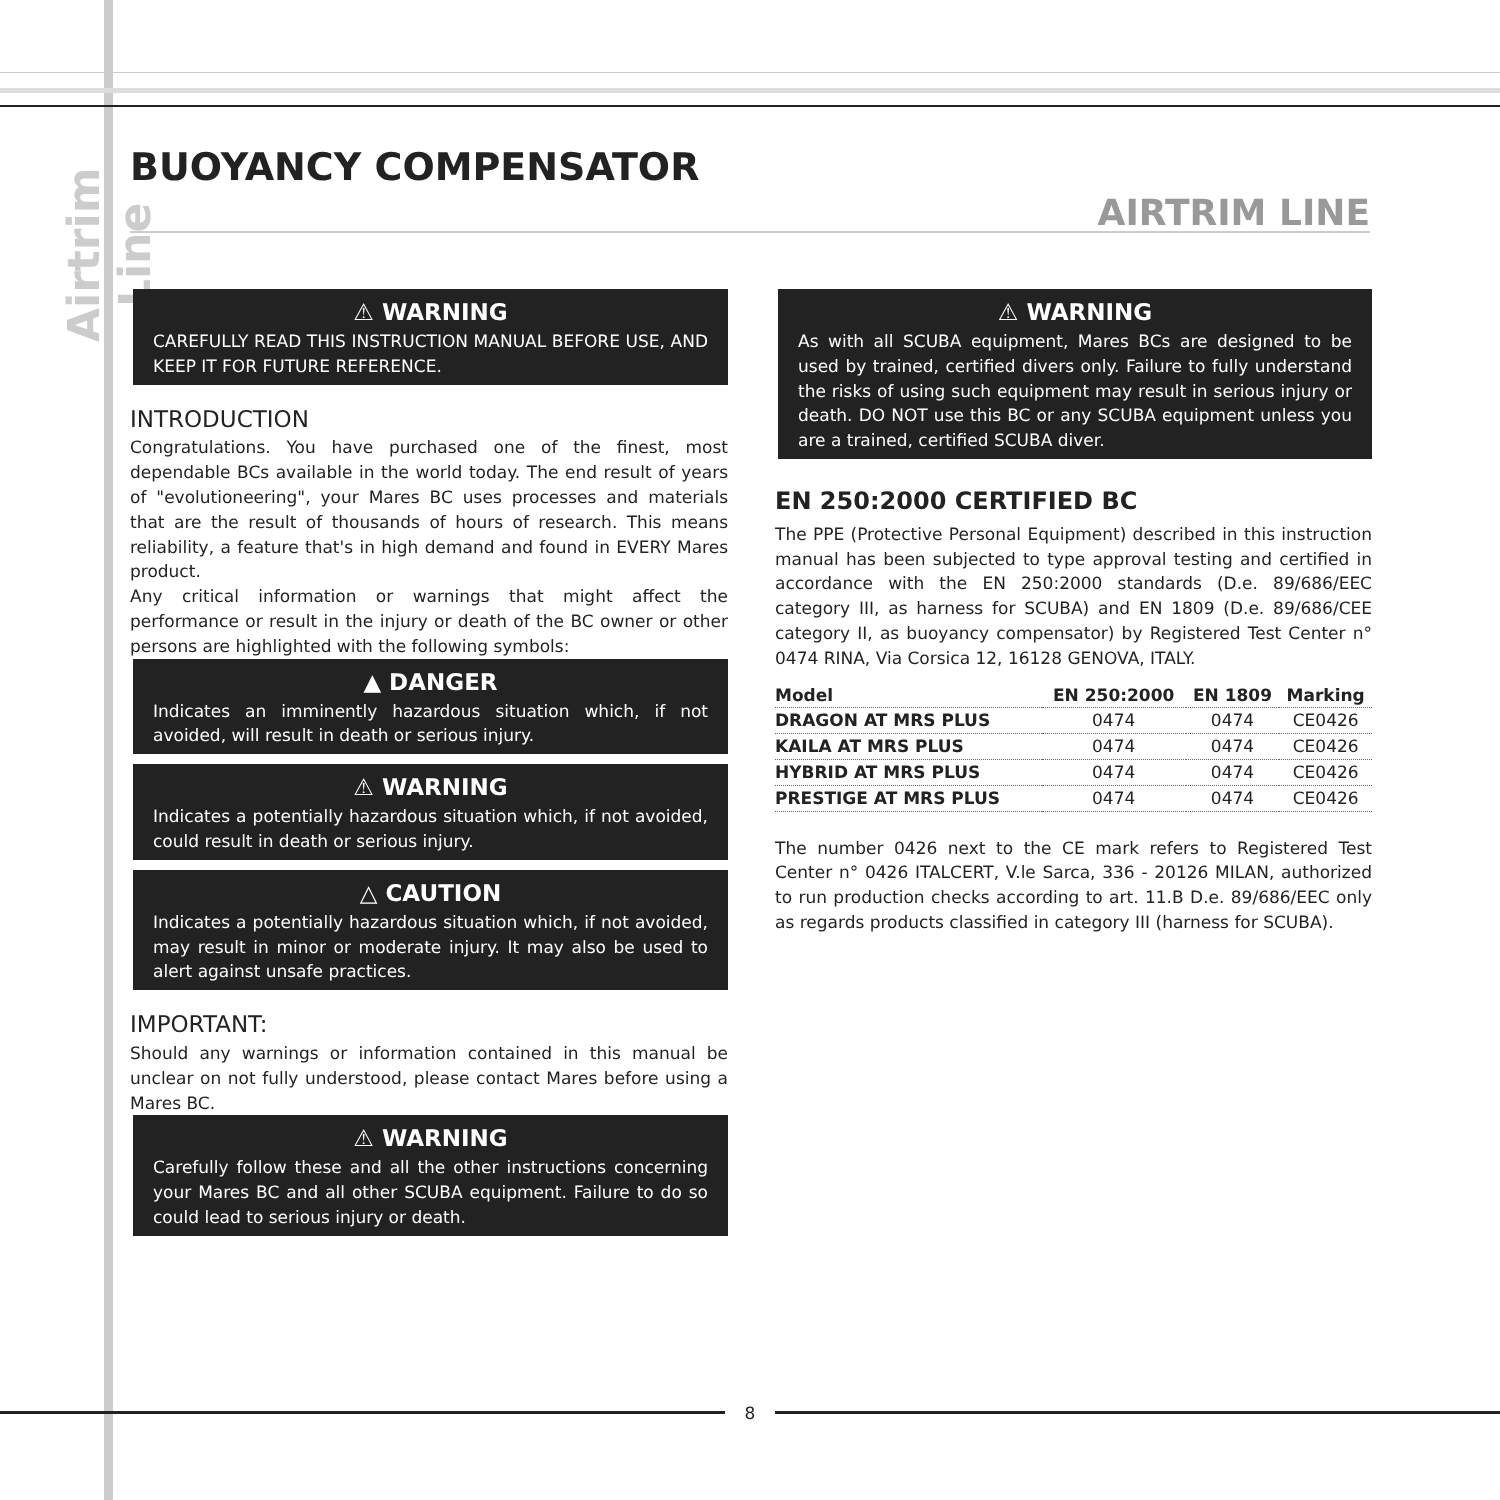Airtrim Line
BUOYANCY COMPENSATOR
AIRTRIM LINE
⚠ WARNING
CAREFULLY READ THIS INSTRUCTION MANUAL BEFORE USE, AND KEEP IT FOR FUTURE REFERENCE.
INTRODUCTION
Congratulations. You have purchased one of the finest, most dependable BCs available in the world today. The end result of years of "evolutioneering", your Mares BC uses processes and materials that are the result of thousands of hours of research. This means reliability, a feature that's in high demand and found in EVERY Mares product.
Any critical information or warnings that might affect the performance or result in the injury or death of the BC owner or other persons are highlighted with the following symbols:
▲ DANGER
Indicates an imminently hazardous situation which, if not avoided, will result in death or serious injury.
⚠ WARNING
Indicates a potentially hazardous situation which, if not avoided, could result in death or serious injury.
△ CAUTION
Indicates a potentially hazardous situation which, if not avoided, may result in minor or moderate injury. It may also be used to alert against unsafe practices.
IMPORTANT:
Should any warnings or information contained in this manual be unclear on not fully understood, please contact Mares before using a Mares BC.
⚠ WARNING
Carefully follow these and all the other instructions concerning your Mares BC and all other SCUBA equipment. Failure to do so could lead to serious injury or death.
⚠ WARNING
As with all SCUBA equipment, Mares BCs are designed to be used by trained, certified divers only. Failure to fully understand the risks of using such equipment may result in serious injury or death. DO NOT use this BC or any SCUBA equipment unless you are a trained, certified SCUBA diver.
EN 250:2000 CERTIFIED BC
The PPE (Protective Personal Equipment) described in this instruction manual has been subjected to type approval testing and certified in accordance with the EN 250:2000 standards (D.e. 89/686/EEC category III, as harness for SCUBA) and EN 1809 (D.e. 89/686/CEE category II, as buoyancy compensator) by Registered Test Center n° 0474 RINA, Via Corsica 12, 16128 GENOVA, ITALY.
| Model | EN 250:2000 | EN 1809 | Marking |
| --- | --- | --- | --- |
| DRAGON AT MRS PLUS | 0474 | 0474 | CE0426 |
| KAILA AT MRS PLUS | 0474 | 0474 | CE0426 |
| HYBRID AT MRS PLUS | 0474 | 0474 | CE0426 |
| PRESTIGE AT MRS PLUS | 0474 | 0474 | CE0426 |
The number 0426 next to the CE mark refers to Registered Test Center n° 0426 ITALCERT, V.le Sarca, 336 - 20126 MILAN, authorized to run production checks according to art. 11.B D.e. 89/686/EEC only as regards products classified in category III (harness for SCUBA).
8